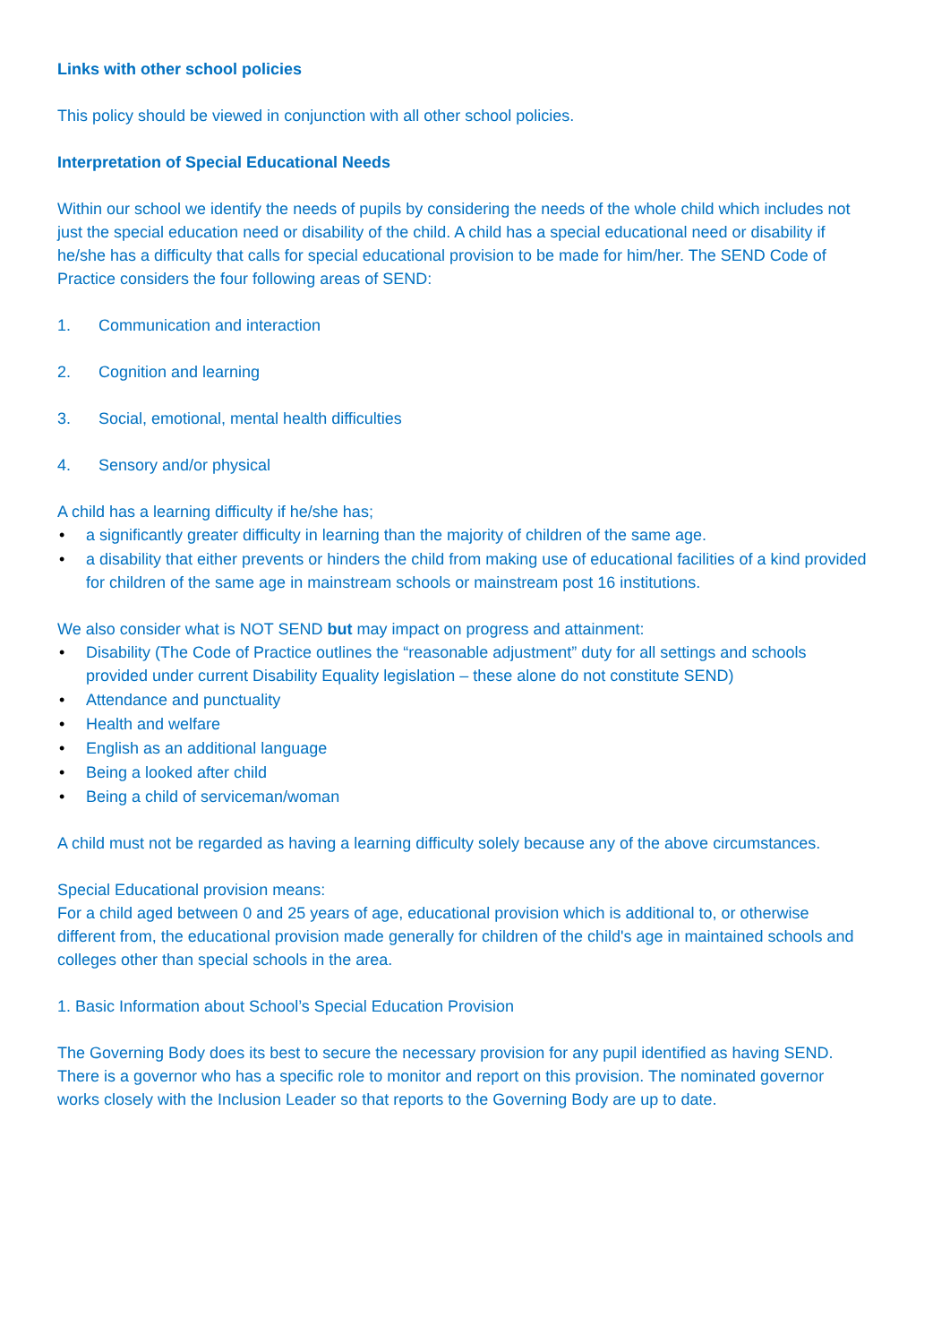Links with other school policies
This policy should be viewed in conjunction with all other school policies.
Interpretation of Special Educational Needs
Within our school we identify the needs of pupils by considering the needs of the whole child which includes not just the special education need or disability of the child. A child has a special educational need or disability if he/she has a difficulty that calls for special educational provision to be made for him/her. The SEND Code of Practice considers the four following areas of SEND:
1. Communication and interaction
2. Cognition and learning
3. Social, emotional, mental health difficulties
4. Sensory and/or physical
A child has a learning difficulty if he/she has;
• a significantly greater difficulty in learning than the majority of children of the same age.
• a disability that either prevents or hinders the child from making use of educational facilities of a kind provided for children of the same age in mainstream schools or mainstream post 16 institutions.
We also consider what is NOT SEND but may impact on progress and attainment:
• Disability (The Code of Practice outlines the “reasonable adjustment” duty for all settings and schools provided under current Disability Equality legislation – these alone do not constitute SEND)
• Attendance and punctuality
• Health and welfare
• English as an additional language
• Being a looked after child
• Being a child of serviceman/woman
A child must not be regarded as having a learning difficulty solely because any of the above circumstances.
Special Educational provision means:
For a child aged between 0 and 25 years of age, educational provision which is additional to, or otherwise different from, the educational provision made generally for children of the child's age in maintained schools and colleges other than special schools in the area.
1. Basic Information about School’s Special Education Provision
The Governing Body does its best to secure the necessary provision for any pupil identified as having SEND. There is a governor who has a specific role to monitor and report on this provision. The nominated governor works closely with the Inclusion Leader so that reports to the Governing Body are up to date.